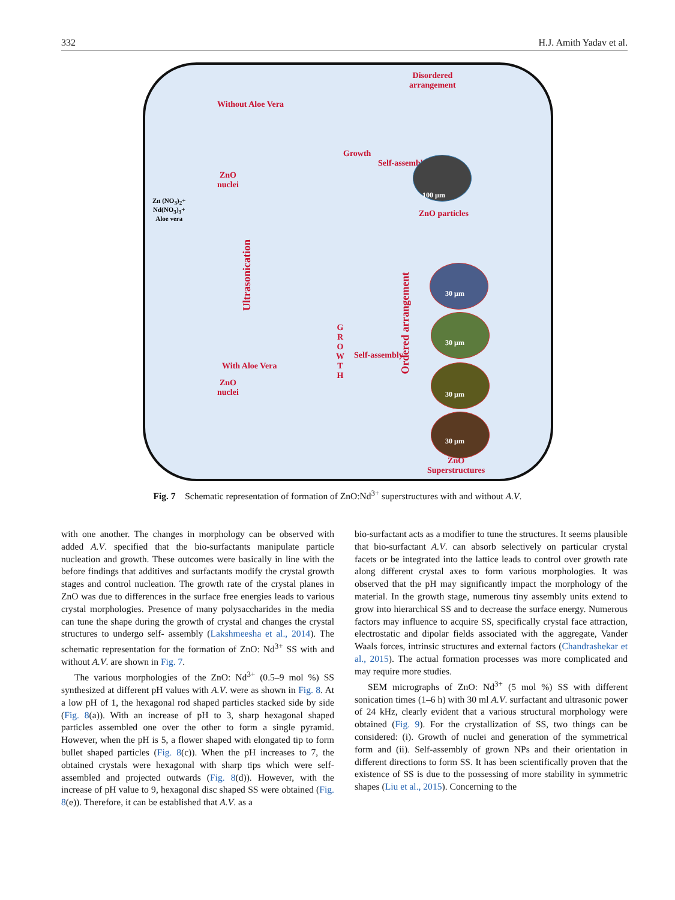332 H.J. Amith Yadav et al.
Without Aloe Vera
Disordered
arrangement
Growth
Self-assembly
ZnO
nuclei
100 µm
ZnO particles
Zn (NO<sub>3</sub>)<sub>2</sub>+
Nd(NO<sub>3</sub>)<sub>3</sub>+
Aloe vera
Ultrasonication
With Aloe Vera
ZnO
nuclei
G R O W T H
Self-assembly
Ordered arrangement
30 µm
30 µm
30 µm
30 µm
ZnO
Superstructures
Fig. 7 Schematic representation of formation of ZnO:Nd<sup>3+</sup> superstructures with and without A.V.
with one another. The changes in morphology can be observed with added A.V. specified that the bio-surfactants manipulate particle nucleation and growth. These outcomes were basically in line with the before findings that additives and surfactants modify the crystal growth stages and control nucleation. The growth rate of the crystal planes in ZnO was due to differences in the surface free energies leads to various crystal morphologies. Presence of many polysaccharides in the media can tune the shape during the growth of crystal and changes the crystal structures to undergo self- assembly (Lakshmeesha et al., 2014). The schematic representation for the formation of ZnO: Nd<sup>3+</sup> SS with and without A.V. are shown in Fig. 7.
The various morphologies of the ZnO: Nd<sup>3+</sup> (0.5–9 mol %) SS synthesized at different pH values with A.V. were as shown in Fig. 8. At a low pH of 1, the hexagonal rod shaped particles stacked side by side (Fig. 8(a)). With an increase of pH to 3, sharp hexagonal shaped particles assembled one over the other to form a single pyramid. However, when the pH is 5, a flower shaped with elongated tip to form bullet shaped particles (Fig. 8(c)). When the pH increases to 7, the obtained crystals were hexagonal with sharp tips which were self-assembled and projected outwards (Fig. 8(d)). However, with the increase of pH value to 9, hexagonal disc shaped SS were obtained (Fig. 8(e)). Therefore, it can be established that A.V. as a
bio-surfactant acts as a modifier to tune the structures. It seems plausible that bio-surfactant A.V. can absorb selectively on particular crystal facets or be integrated into the lattice leads to control over growth rate along different crystal axes to form various morphologies. It was observed that the pH may significantly impact the morphology of the material. In the growth stage, numerous tiny assembly units extend to grow into hierarchical SS and to decrease the surface energy. Numerous factors may influence to acquire SS, specifically crystal face attraction, electrostatic and dipolar fields associated with the aggregate, Vander Waals forces, intrinsic structures and external factors (Chandrashekar et al., 2015). The actual formation processes was more complicated and may require more studies.
SEM micrographs of ZnO: Nd<sup>3+</sup> (5 mol %) SS with different sonication times (1–6 h) with 30 ml A.V. surfactant and ultrasonic power of 24 kHz, clearly evident that a various structural morphology were obtained (Fig. 9). For the crystallization of SS, two things can be considered: (i). Growth of nuclei and generation of the symmetrical form and (ii). Self-assembly of grown NPs and their orientation in different directions to form SS. It has been scientifically proven that the existence of SS is due to the possessing of more stability in symmetric shapes (Liu et al., 2015). Concerning to the